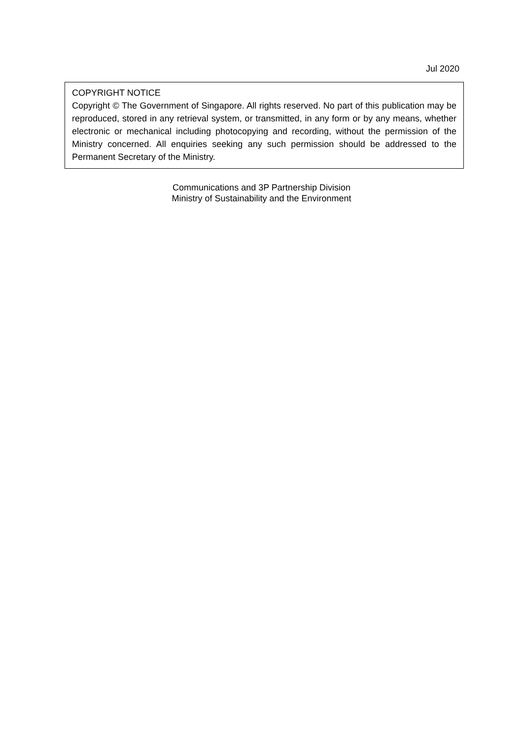Jul 2020
COPYRIGHT NOTICE
Copyright © The Government of Singapore. All rights reserved. No part of this publication may be reproduced, stored in any retrieval system, or transmitted, in any form or by any means, whether electronic or mechanical including photocopying and recording, without the permission of the Ministry concerned. All enquiries seeking any such permission should be addressed to the Permanent Secretary of the Ministry.
Communications and 3P Partnership Division
Ministry of Sustainability and the Environment